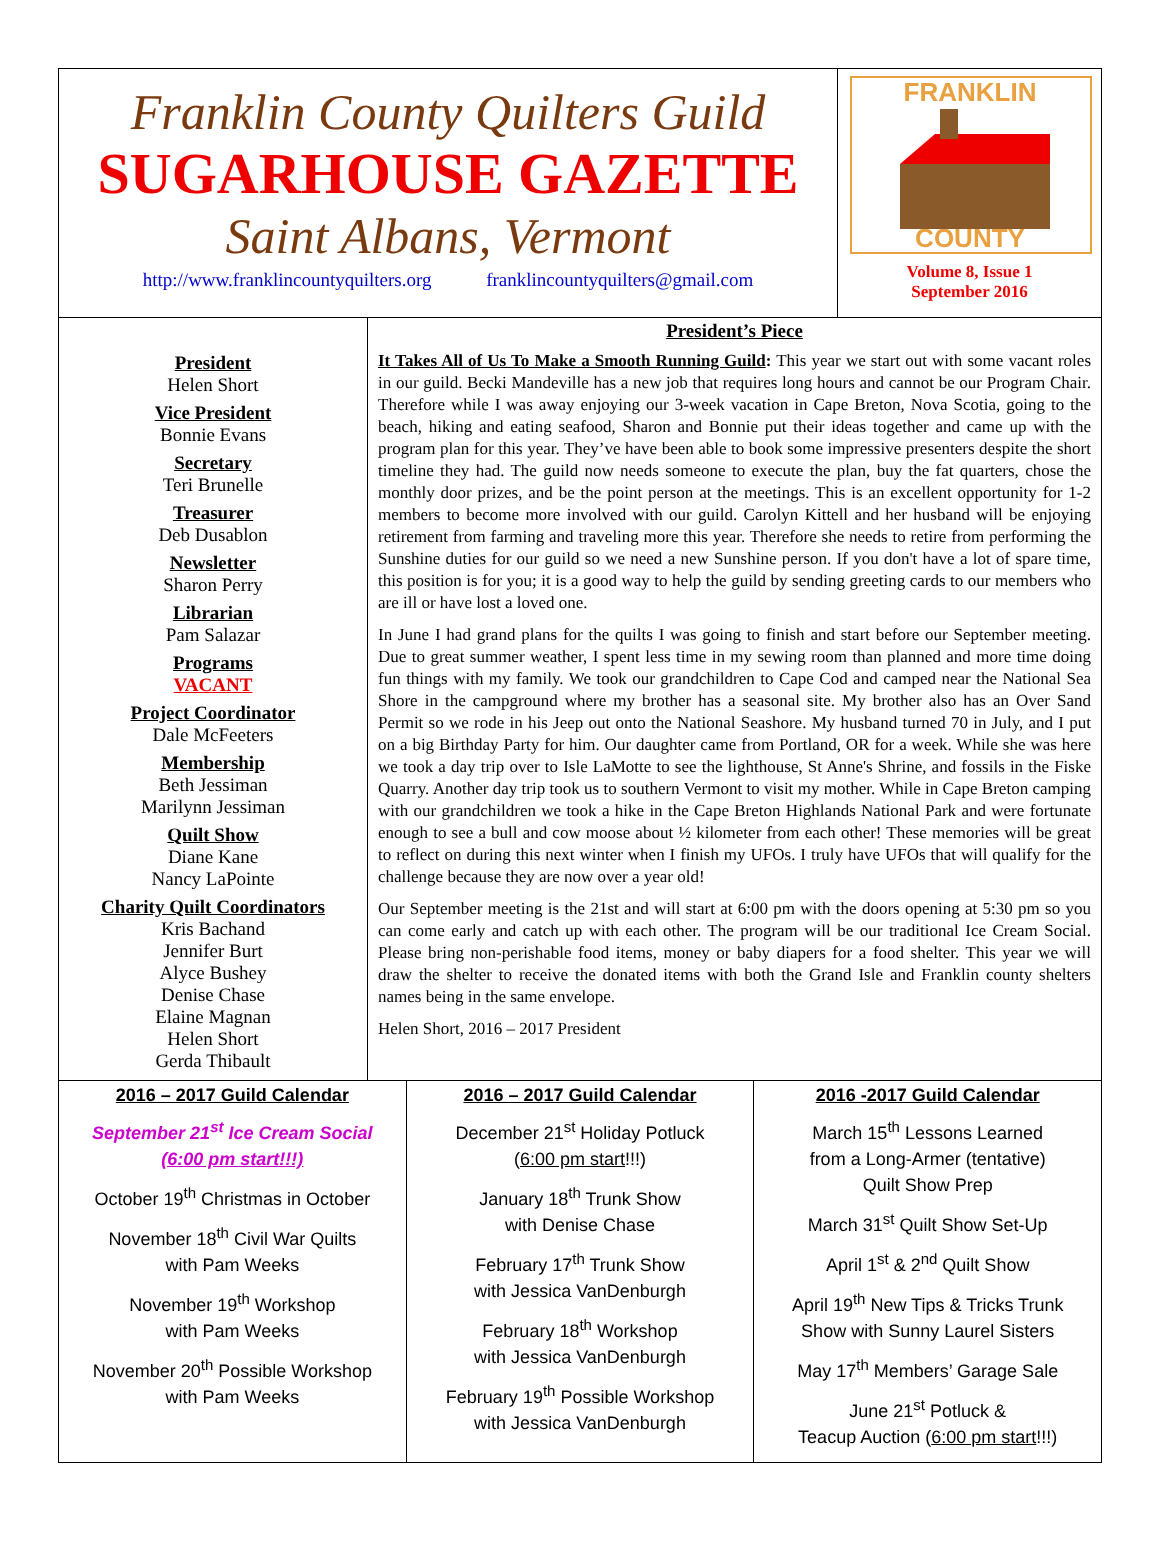Franklin County Quilters Guild
SUGARHOUSE GAZETTE
Saint Albans, Vermont
http://www.franklincountyquilters.org franklincountyquilters@gmail.com
FRANKLIN
COUNTY
Volume 8, Issue 1
September 2016
President
Helen Short
Vice President
Bonnie Evans
Secretary
Teri Brunelle
Treasurer
Deb Dusablon
Newsletter
Sharon Perry
Librarian
Pam Salazar
Programs
VACANT
Project Coordinator
Dale McFeeters
Membership
Beth Jessiman
Marilynn Jessiman
Quilt Show
Diane Kane
Nancy LaPointe
Charity Quilt Coordinators
Kris Bachand
Jennifer Burt
Alyce Bushey
Denise Chase
Elaine Magnan
Helen Short
Gerda Thibault
President’s Piece
It Takes All of Us To Make a Smooth Running Guild: This year we start out with some vacant roles in our guild. Becki Mandeville has a new job that requires long hours and cannot be our Program Chair. Therefore while I was away enjoying our 3-week vacation in Cape Breton, Nova Scotia, going to the beach, hiking and eating seafood, Sharon and Bonnie put their ideas together and came up with the program plan for this year. They’ve have been able to book some impressive presenters despite the short timeline they had. The guild now needs someone to execute the plan, buy the fat quarters, chose the monthly door prizes, and be the point person at the meetings. This is an excellent opportunity for 1-2 members to become more involved with our guild. Carolyn Kittell and her husband will be enjoying retirement from farming and traveling more this year. Therefore she needs to retire from performing the Sunshine duties for our guild so we need a new Sunshine person. If you don't have a lot of spare time, this position is for you; it is a good way to help the guild by sending greeting cards to our members who are ill or have lost a loved one.
In June I had grand plans for the quilts I was going to finish and start before our September meeting. Due to great summer weather, I spent less time in my sewing room than planned and more time doing fun things with my family. We took our grandchildren to Cape Cod and camped near the National Sea Shore in the campground where my brother has a seasonal site. My brother also has an Over Sand Permit so we rode in his Jeep out onto the National Seashore. My husband turned 70 in July, and I put on a big Birthday Party for him. Our daughter came from Portland, OR for a week. While she was here we took a day trip over to Isle LaMotte to see the lighthouse, St Anne's Shrine, and fossils in the Fiske Quarry. Another day trip took us to southern Vermont to visit my mother. While in Cape Breton camping with our grandchildren we took a hike in the Cape Breton Highlands National Park and were fortunate enough to see a bull and cow moose about ½ kilometer from each other! These memories will be great to reflect on during this next winter when I finish my UFOs. I truly have UFOs that will qualify for the challenge because they are now over a year old!
Our September meeting is the 21st and will start at 6:00 pm with the doors opening at 5:30 pm so you can come early and catch up with each other. The program will be our traditional Ice Cream Social. Please bring non-perishable food items, money or baby diapers for a food shelter. This year we will draw the shelter to receive the donated items with both the Grand Isle and Franklin county shelters names being in the same envelope.
Helen Short, 2016 – 2017 President
2016 – 2017 Guild Calendar
September 21<sup>st</sup> Ice Cream Social
(6:00 pm start!!!)
October 19<sup>th</sup> Christmas in October
November 18<sup>th</sup> Civil War Quilts
with Pam Weeks
November 19<sup>th</sup> Workshop
with Pam Weeks
November 20<sup>th</sup> Possible Workshop
with Pam Weeks
2016 – 2017 Guild Calendar
December 21<sup>st</sup> Holiday Potluck
(6:00 pm start!!!)
January 18<sup>th</sup> Trunk Show
with Denise Chase
February 17<sup>th</sup> Trunk Show
with Jessica VanDenburgh
February 18<sup>th</sup> Workshop
with Jessica VanDenburgh
February 19<sup>th</sup> Possible Workshop
with Jessica VanDenburgh
2016 -2017 Guild Calendar
March 15<sup>th</sup> Lessons Learned
from a Long-Armer (tentative)
Quilt Show Prep
March 31<sup>st</sup> Quilt Show Set-Up
April 1<sup>st</sup> & 2<sup>nd</sup> Quilt Show
April 19<sup>th</sup> New Tips & Tricks Trunk
Show with Sunny Laurel Sisters
May 17<sup>th</sup> Members’ Garage Sale
June 21<sup>st</sup> Potluck &
Teacup Auction (6:00 pm start!!!)